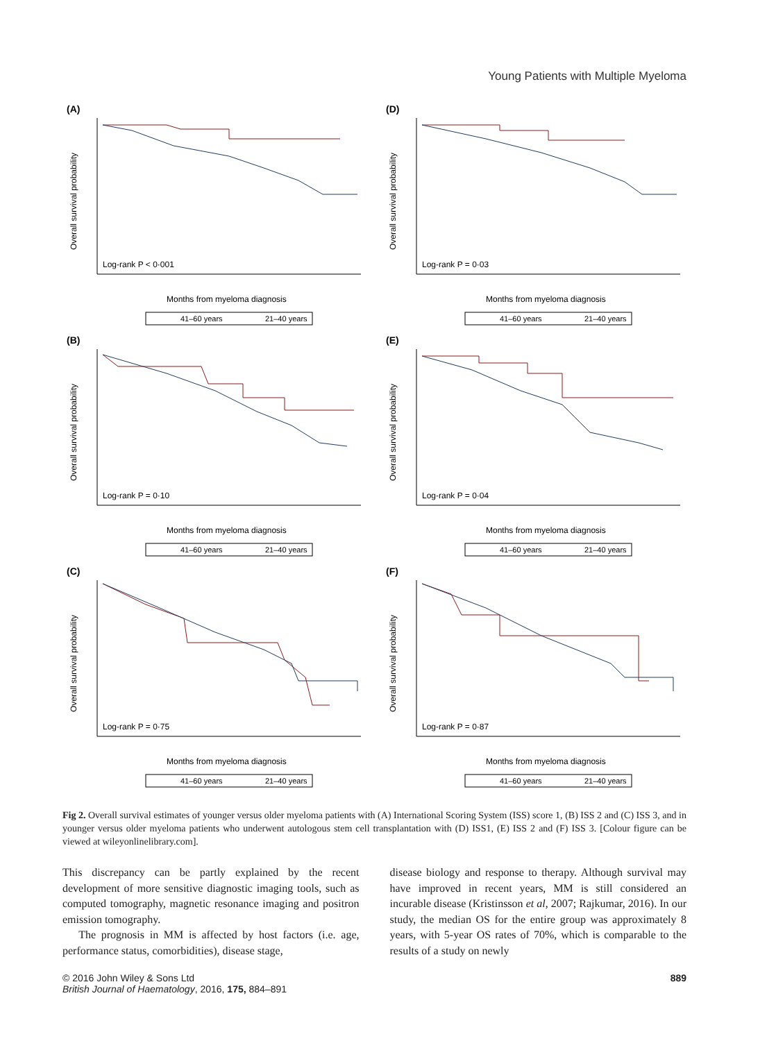Young Patients with Multiple Myeloma
(A)
Log-rank P < 0·001
Months from myeloma diagnosis
Overall survival probability
41–60 years
21–40 years
(D)
Log-rank P = 0·03
Months from myeloma diagnosis
Overall survival probability
41–60 years
21–40 years
(B)
Log-rank P = 0·10
Months from myeloma diagnosis
Overall survival probability
41–60 years
21–40 years
(E)
Log-rank P = 0·04
Months from myeloma diagnosis
Overall survival probability
41–60 years
21–40 years
(C)
Log-rank P = 0·75
Months from myeloma diagnosis
Overall survival probability
41–60 years
21–40 years
(F)
Log-rank P = 0·87
Months from myeloma diagnosis
Overall survival probability
41–60 years
21–40 years
Fig 2. Overall survival estimates of younger versus older myeloma patients with (A) International Scoring System (ISS) score 1, (B) ISS 2 and (C) ISS 3, and in younger versus older myeloma patients who underwent autologous stem cell transplantation with (D) ISS1, (E) ISS 2 and (F) ISS 3. [Colour figure can be viewed at wileyonlinelibrary.com].
This discrepancy can be partly explained by the recent development of more sensitive diagnostic imaging tools, such as computed tomography, magnetic resonance imaging and positron emission tomography.
The prognosis in MM is affected by host factors (i.e. age, performance status, comorbidities), disease stage,
disease biology and response to therapy. Although survival may have improved in recent years, MM is still considered an incurable disease (Kristinsson et al, 2007; Rajkumar, 2016). In our study, the median OS for the entire group was approximately 8 years, with 5-year OS rates of 70%, which is comparable to the results of a study on newly
© 2016 John Wiley & Sons Ltd
British Journal of Haematology, 2016, 175, 884–891
889